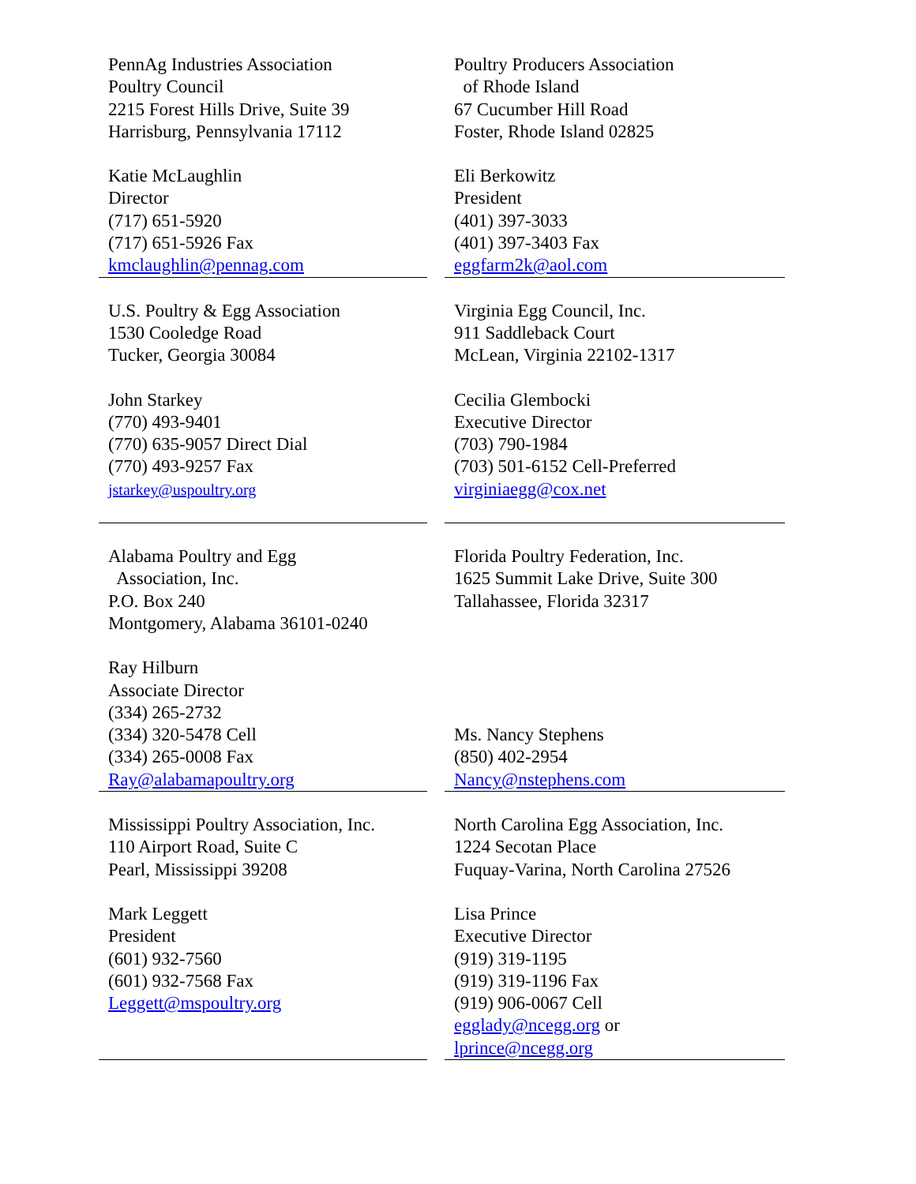| PennAg Industries Association Poultry Council 2215 Forest Hills Drive, Suite 39 Harrisburg, Pennsylvania 17112 Katie McLaughlin Director (717) 651-5920 (717) 651-5926 Fax kmclaughlin@pennag.com | | Poultry Producers Association of Rhode Island 67 Cucumber Hill Road Foster, Rhode Island 02825 Eli Berkowitz President (401) 397-3033 (401) 397-3403 Fax eggfarm2k@aol.com |
| U.S. Poultry & Egg Association 1530 Cooledge Road Tucker, Georgia 30084 John Starkey (770) 493-9401 (770) 635-9057 Direct Dial (770) 493-9257 Fax jstarkey@uspoultry.org | | Virginia Egg Council, Inc. 911 Saddleback Court McLean, Virginia 22102-1317 Cecilia Glembocki Executive Director (703) 790-1984 (703) 501-6152 Cell-Preferred virginiaegg@cox.net |
| Alabama Poultry and Egg Association, Inc. P.O. Box 240 Montgomery, Alabama 36101-0240 Ray Hilburn Associate Director (334) 265-2732 (334) 320-5478 Cell (334) 265-0008 Fax Ray@alabamapoultry.org | | Florida Poultry Federation, Inc. 1625 Summit Lake Drive, Suite 300 Tallahassee, Florida 32317 Ms. Nancy Stephens (850) 402-2954 Nancy@nstephens.com |
| Mississippi Poultry Association, Inc. 110 Airport Road, Suite C Pearl, Mississippi 39208 Mark Leggett President (601) 932-7560 (601) 932-7568 Fax Leggett@mspoultry.org | | North Carolina Egg Association, Inc. 1224 Secotan Place Fuquay-Varina, North Carolina 27526 Lisa Prince Executive Director (919) 319-1195 (919) 319-1196 Fax (919) 906-0067 Cell egglady@ncegg.org or lprince@ncegg.org |